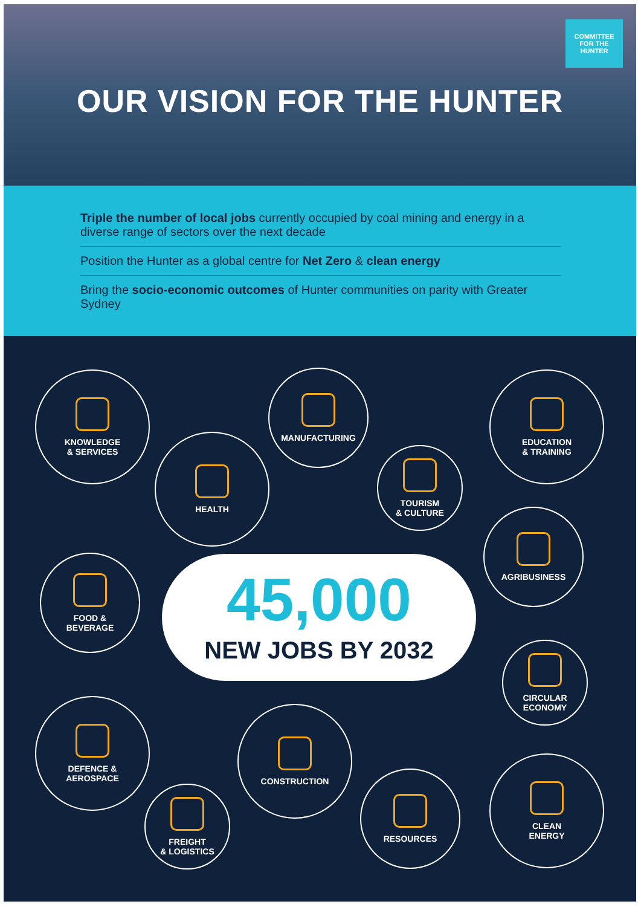COMMITTEE
FOR THE HUNTER
OUR VISION FOR THE HUNTER
Triple the number of local jobs currently occupied by coal mining and energy in a diverse range of sectors over the next decade
Position the Hunter as a global centre for Net Zero & clean energy
Bring the socio-economic outcomes of Hunter communities on parity with Greater Sydney
KNOWLEDGE
& SERVICES
MANUFACTURING
EDUCATION
& TRAINING
HEALTH
TOURISM
& CULTURE
AGRIBUSINESS
FOOD &
BEVERAGE
45,000
NEW JOBS BY 2032
CIRCULAR
ECONOMY
DEFENCE &
AEROSPACE
CONSTRUCTION
CLEAN
ENERGY
RESOURCES
FREIGHT
& LOGISTICS